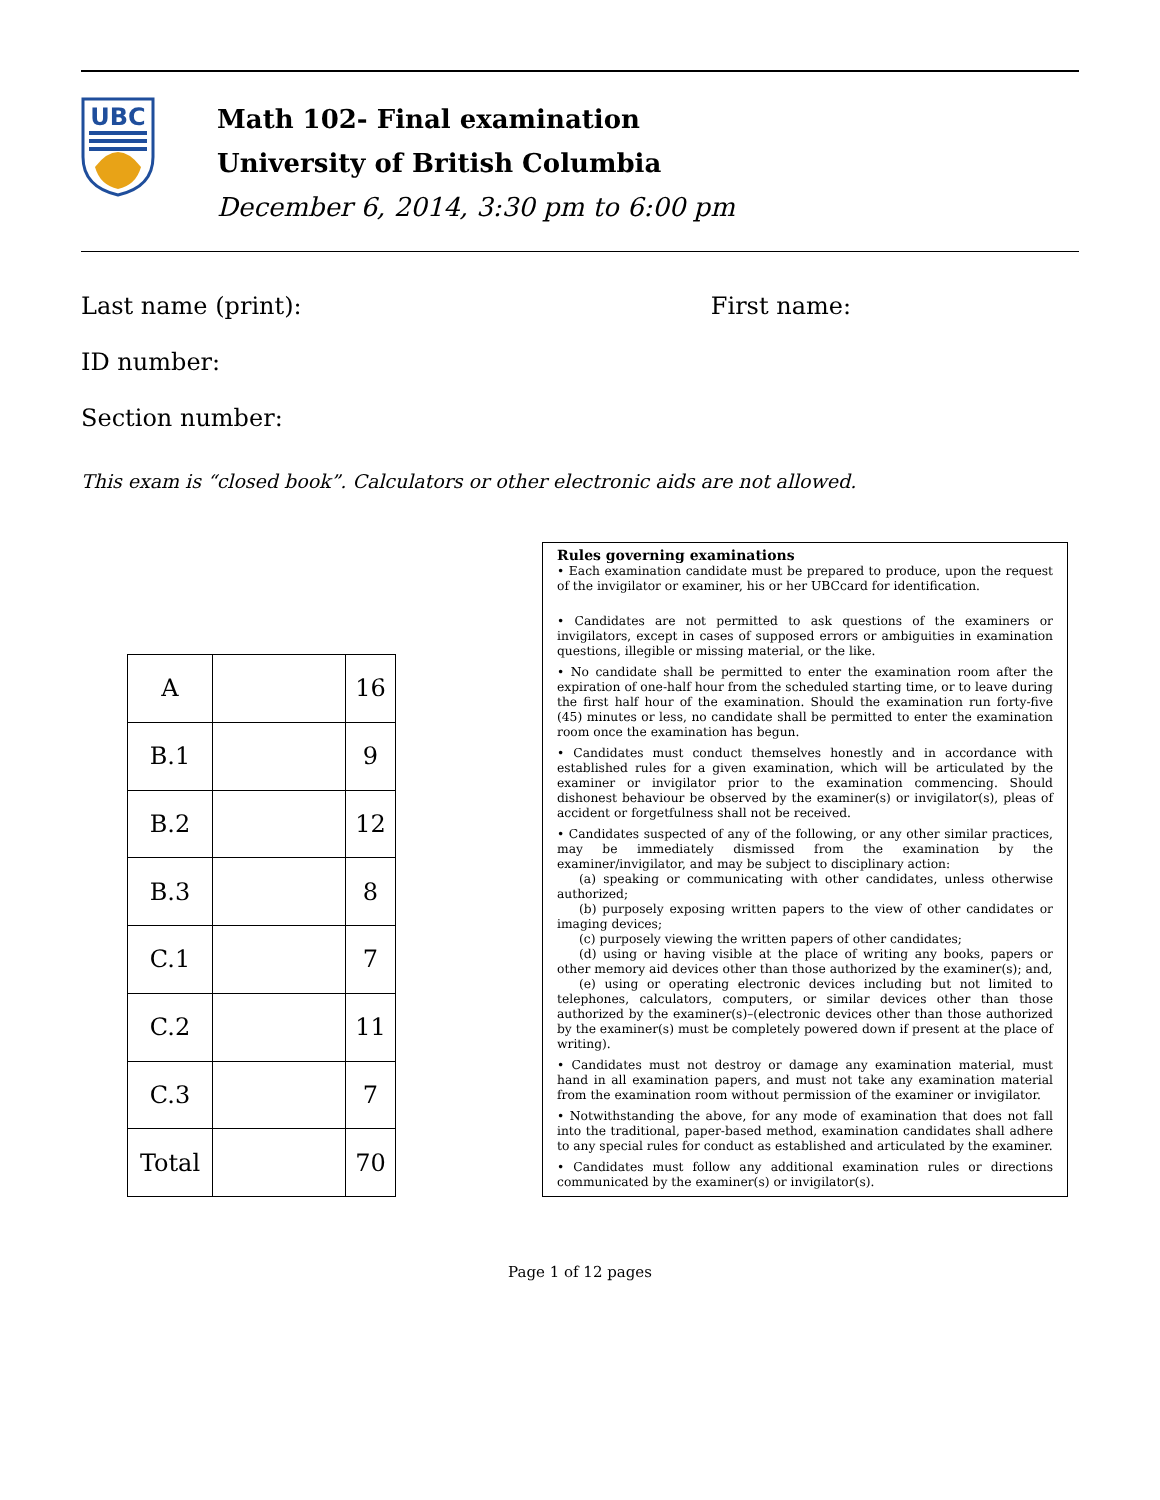UBC
Math 102- Final examination
University of British Columbia
December 6, 2014, 3:30 pm to 6:00 pm
Last name (print): First name:
ID number:
Section number:
This exam is “closed book”. Calculators or other electronic aids are not allowed.
| A | | 16 |
| B.1 | | 9 |
| B.2 | | 12 |
| B.3 | | 8 |
| C.1 | | 7 |
| C.2 | | 11 |
| C.3 | | 7 |
| Total | | 70 |
Rules governing examinations
• Each examination candidate must be prepared to produce, upon the request of the invigilator or examiner, his or her UBCcard for identification.
• Candidates are not permitted to ask questions of the examiners or invigilators, except in cases of supposed errors or ambiguities in examination questions, illegible or missing material, or the like.
• No candidate shall be permitted to enter the examination room after the expiration of one-half hour from the scheduled starting time, or to leave during the first half hour of the examination. Should the examination run forty-five (45) minutes or less, no candidate shall be permitted to enter the examination room once the examination has begun.
• Candidates must conduct themselves honestly and in accordance with established rules for a given examination, which will be articulated by the examiner or invigilator prior to the examination commencing. Should dishonest behaviour be observed by the examiner(s) or invigilator(s), pleas of accident or forgetfulness shall not be received.
• Candidates suspected of any of the following, or any other similar practices, may be immediately dismissed from the examination by the examiner/invigilator, and may be subject to disciplinary action:
(a) speaking or communicating with other candidates, unless otherwise authorized;
(b) purposely exposing written papers to the view of other candidates or imaging devices;
(c) purposely viewing the written papers of other candidates;
(d) using or having visible at the place of writing any books, papers or other memory aid devices other than those authorized by the examiner(s); and,
(e) using or operating electronic devices including but not limited to telephones, calculators, computers, or similar devices other than those authorized by the examiner(s)–(electronic devices other than those authorized by the examiner(s) must be completely powered down if present at the place of writing).
• Candidates must not destroy or damage any examination material, must hand in all examination papers, and must not take any examination material from the examination room without permission of the examiner or invigilator.
• Notwithstanding the above, for any mode of examination that does not fall into the traditional, paper-based method, examination candidates shall adhere to any special rules for conduct as established and articulated by the examiner.
• Candidates must follow any additional examination rules or directions communicated by the examiner(s) or invigilator(s).
Page 1 of 12 pages